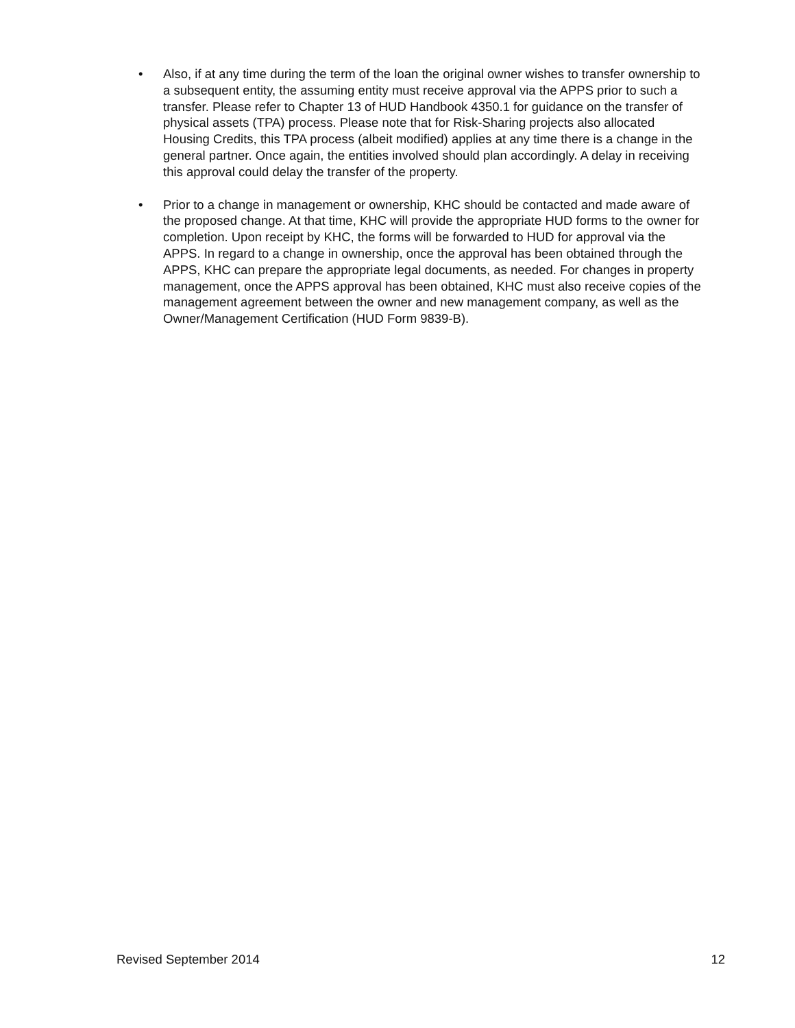• Also, if at any time during the term of the loan the original owner wishes to transfer ownership to a subsequent entity, the assuming entity must receive approval via the APPS prior to such a transfer. Please refer to Chapter 13 of HUD Handbook 4350.1 for guidance on the transfer of physical assets (TPA) process. Please note that for Risk-Sharing projects also allocated Housing Credits, this TPA process (albeit modified) applies at any time there is a change in the general partner. Once again, the entities involved should plan accordingly. A delay in receiving this approval could delay the transfer of the property.
• Prior to a change in management or ownership, KHC should be contacted and made aware of the proposed change. At that time, KHC will provide the appropriate HUD forms to the owner for completion. Upon receipt by KHC, the forms will be forwarded to HUD for approval via the APPS. In regard to a change in ownership, once the approval has been obtained through the APPS, KHC can prepare the appropriate legal documents, as needed. For changes in property management, once the APPS approval has been obtained, KHC must also receive copies of the management agreement between the owner and new management company, as well as the Owner/Management Certification (HUD Form 9839-B).
Revised September 2014 12